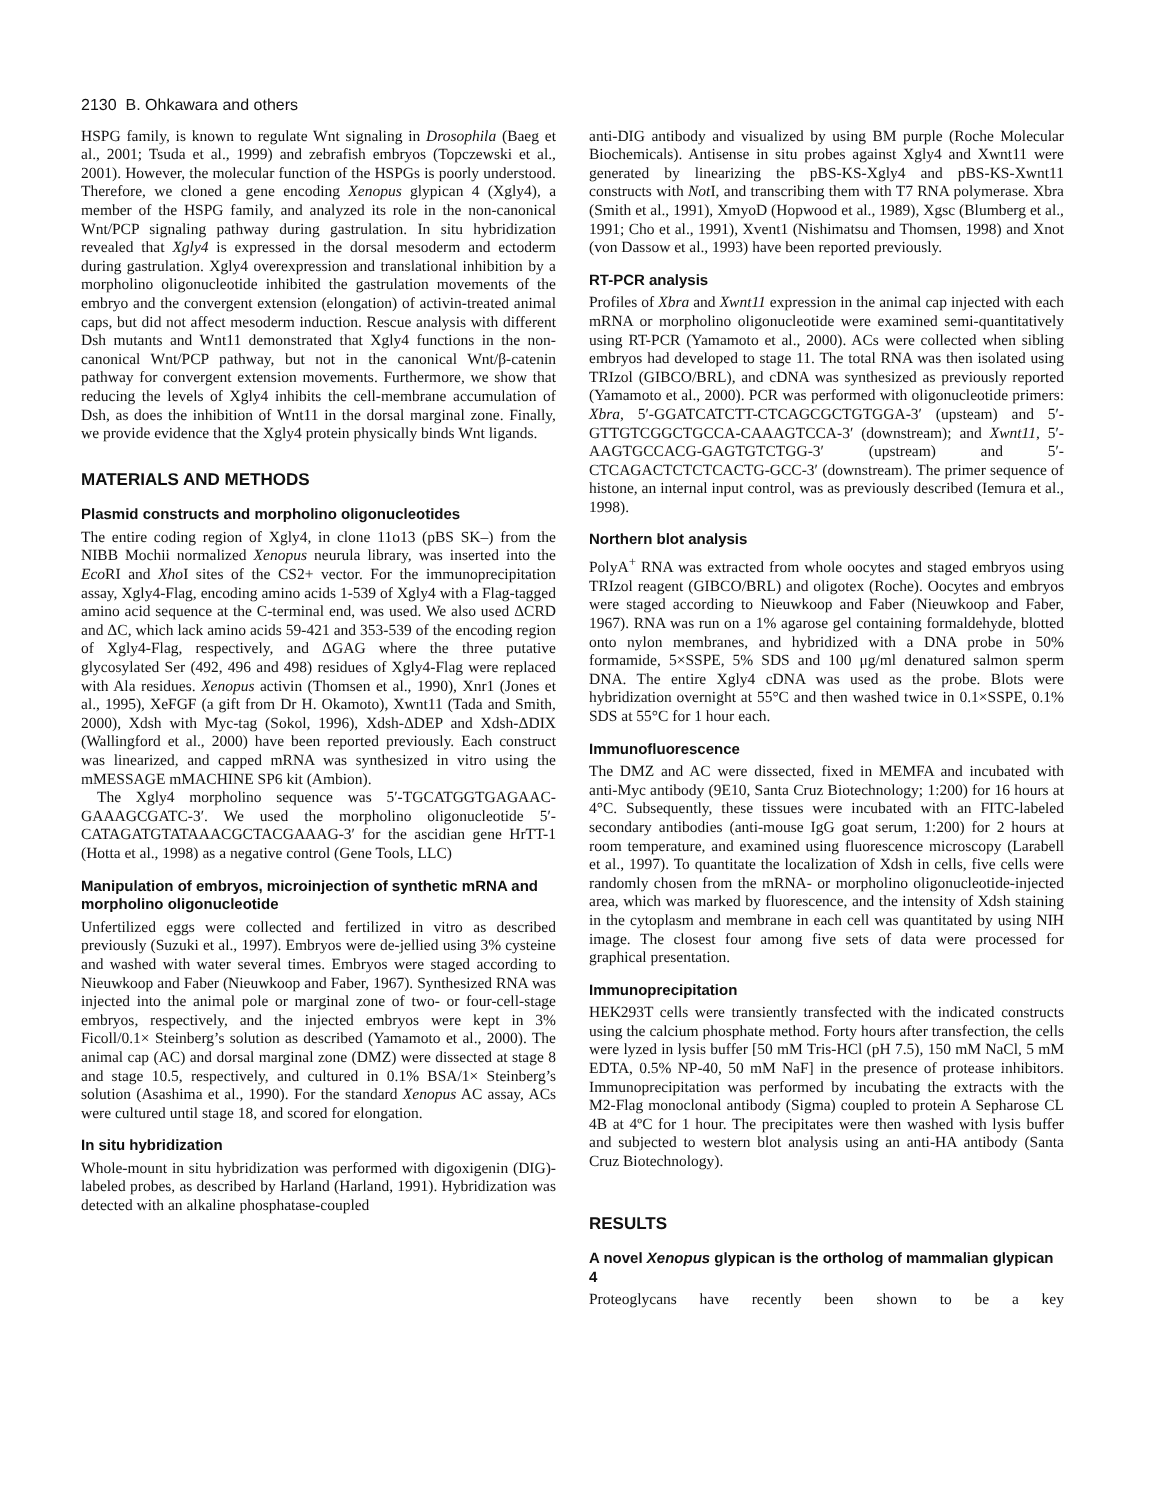2130 B. Ohkawara and others
HSPG family, is known to regulate Wnt signaling in Drosophila (Baeg et al., 2001; Tsuda et al., 1999) and zebrafish embryos (Topczewski et al., 2001). However, the molecular function of the HSPGs is poorly understood. Therefore, we cloned a gene encoding Xenopus glypican 4 (Xgly4), a member of the HSPG family, and analyzed its role in the non-canonical Wnt/PCP signaling pathway during gastrulation. In situ hybridization revealed that Xgly4 is expressed in the dorsal mesoderm and ectoderm during gastrulation. Xgly4 overexpression and translational inhibition by a morpholino oligonucleotide inhibited the gastrulation movements of the embryo and the convergent extension (elongation) of activin-treated animal caps, but did not affect mesoderm induction. Rescue analysis with different Dsh mutants and Wnt11 demonstrated that Xgly4 functions in the non-canonical Wnt/PCP pathway, but not in the canonical Wnt/β-catenin pathway for convergent extension movements. Furthermore, we show that reducing the levels of Xgly4 inhibits the cell-membrane accumulation of Dsh, as does the inhibition of Wnt11 in the dorsal marginal zone. Finally, we provide evidence that the Xgly4 protein physically binds Wnt ligands.
MATERIALS AND METHODS
Plasmid constructs and morpholino oligonucleotides
The entire coding region of Xgly4, in clone 11o13 (pBS SK–) from the NIBB Mochii normalized Xenopus neurula library, was inserted into the Eco RI and Xho I sites of the CS2+ vector. For the immunoprecipitation assay, Xgly4-Flag, encoding amino acids 1-539 of Xgly4 with a Flag-tagged amino acid sequence at the C-terminal end, was used. We also used ΔCRD and ΔC, which lack amino acids 59-421 and 353-539 of the encoding region of Xgly4-Flag, respectively, and ΔGAG where the three putative glycosylated Ser (492, 496 and 498) residues of Xgly4-Flag were replaced with Ala residues. Xenopus activin (Thomsen et al., 1990), Xnr1 (Jones et al., 1995), XeFGF (a gift from Dr H. Okamoto), Xwnt11 (Tada and Smith, 2000), Xdsh with Myc-tag (Sokol, 1996), Xdsh-ΔDEP and Xdsh-ΔDIX (Wallingford et al., 2000) have been reported previously. Each construct was linearized, and capped mRNA was synthesized in vitro using the mMESSAGE mMACHINE SP6 kit (Ambion).
The Xgly4 morpholino sequence was 5′-TGCATGGTGAGAAC-GAAAGCGATC-3′. We used the morpholino oligonucleotide 5′-CATAGATGTATAAACGCTACGAAAG-3′ for the ascidian gene HrTT-1 (Hotta et al., 1998) as a negative control (Gene Tools, LLC)
Manipulation of embryos, microinjection of synthetic mRNA and morpholino oligonucleotide
Unfertilized eggs were collected and fertilized in vitro as described previously (Suzuki et al., 1997). Embryos were de-jellied using 3% cysteine and washed with water several times. Embryos were staged according to Nieuwkoop and Faber (Nieuwkoop and Faber, 1967). Synthesized RNA was injected into the animal pole or marginal zone of two- or four-cell-stage embryos, respectively, and the injected embryos were kept in 3% Ficoll/0.1× Steinberg’s solution as described (Yamamoto et al., 2000). The animal cap (AC) and dorsal marginal zone (DMZ) were dissected at stage 8 and stage 10.5, respectively, and cultured in 0.1% BSA/1× Steinberg’s solution (Asashima et al., 1990). For the standard Xenopus AC assay, ACs were cultured until stage 18, and scored for elongation.
In situ hybridization
Whole-mount in situ hybridization was performed with digoxigenin (DIG)-labeled probes, as described by Harland (Harland, 1991). Hybridization was detected with an alkaline phosphatase-coupled
anti-DIG antibody and visualized by using BM purple (Roche Molecular Biochemicals). Antisense in situ probes against Xgly4 and Xwnt11 were generated by linearizing the pBS-KS-Xgly4 and pBS-KS-Xwnt11 constructs with Not I, and transcribing them with T7 RNA polymerase. Xbra (Smith et al., 1991), XmyoD (Hopwood et al., 1989), Xgsc (Blumberg et al., 1991; Cho et al., 1991), Xvent1 (Nishimatsu and Thomsen, 1998) and Xnot (von Dassow et al., 1993) have been reported previously.
RT-PCR analysis
Profiles of Xbra and Xwnt11 expression in the animal cap injected with each mRNA or morpholino oligonucleotide were examined semi-quantitatively using RT-PCR (Yamamoto et al., 2000). ACs were collected when sibling embryos had developed to stage 11. The total RNA was then isolated using TRIzol (GIBCO/BRL), and cDNA was synthesized as previously reported (Yamamoto et al., 2000). PCR was performed with oligonucleotide primers: Xbra, 5′-GGATCATCTT-CTCAGCGCTGTGGA-3′ (upsteam) and 5′-GTTGTCGGCTGCCA-CAAAGTCCA-3′ (downstream); and Xwnt11, 5′-AAGTGCCACG-GAGTGTCTGG-3′ (upstream) and 5′-CTCAGACTCTCTCACTG-GCC-3′ (downstream). The primer sequence of histone, an internal input control, was as previously described (Iemura et al., 1998).
Northern blot analysis
PolyA<sup>+</sup> RNA was extracted from whole oocytes and staged embryos using TRIzol reagent (GIBCO/BRL) and oligotex (Roche). Oocytes and embryos were staged according to Nieuwkoop and Faber (Nieuwkoop and Faber, 1967). RNA was run on a 1% agarose gel containing formaldehyde, blotted onto nylon membranes, and hybridized with a DNA probe in 50% formamide, 5×SSPE, 5% SDS and 100 μg/ml denatured salmon sperm DNA. The entire Xgly4 cDNA was used as the probe. Blots were hybridization overnight at 55°C and then washed twice in 0.1×SSPE, 0.1% SDS at 55°C for 1 hour each.
Immunofluorescence
The DMZ and AC were dissected, fixed in MEMFA and incubated with anti-Myc antibody (9E10, Santa Cruz Biotechnology; 1:200) for 16 hours at 4°C. Subsequently, these tissues were incubated with an FITC-labeled secondary antibodies (anti-mouse IgG goat serum, 1:200) for 2 hours at room temperature, and examined using fluorescence microscopy (Larabell et al., 1997). To quantitate the localization of Xdsh in cells, five cells were randomly chosen from the mRNA- or morpholino oligonucleotide-injected area, which was marked by fluorescence, and the intensity of Xdsh staining in the cytoplasm and membrane in each cell was quantitated by using NIH image. The closest four among five sets of data were processed for graphical presentation.
Immunoprecipitation
HEK293T cells were transiently transfected with the indicated constructs using the calcium phosphate method. Forty hours after transfection, the cells were lyzed in lysis buffer [50 mM Tris-HCl (pH 7.5), 150 mM NaCl, 5 mM EDTA, 0.5% NP-40, 50 mM NaF] in the presence of protease inhibitors. Immunoprecipitation was performed by incubating the extracts with the M2-Flag monoclonal antibody (Sigma) coupled to protein A Sepharose CL 4B at 4ºC for 1 hour. The precipitates were then washed with lysis buffer and subjected to western blot analysis using an anti-HA antibody (Santa Cruz Biotechnology).
RESULTS
A novel Xenopus glypican is the ortholog of mammalian glypican 4
Proteoglycans have recently been shown to be a key